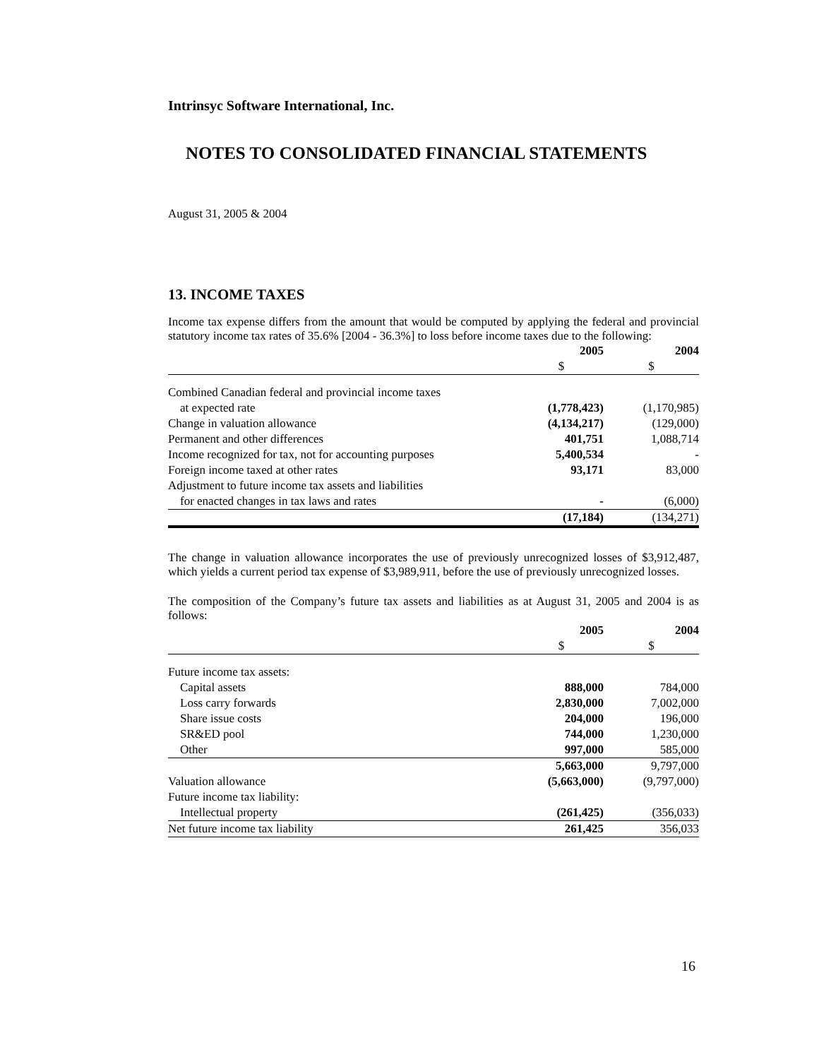Intrinsyc Software International, Inc.
NOTES TO CONSOLIDATED FINANCIAL STATEMENTS
August 31, 2005 & 2004
13. INCOME TAXES
Income tax expense differs from the amount that would be computed by applying the federal and provincial statutory income tax rates of 35.6% [2004 - 36.3%] to loss before income taxes due to the following:
| | 2005 | 2004 |
| --- | --- | --- |
| | $ | $ |
| Combined Canadian federal and provincial income taxes | | |
| at expected rate | (1,778,423) | (1,170,985) |
| Change in valuation allowance | (4,134,217) | (129,000) |
| Permanent and other differences | 401,751 | 1,088,714 |
| Income recognized for tax, not for accounting purposes | 5,400,534 | - |
| Foreign income taxed at other rates | 93,171 | 83,000 |
| Adjustment to future income tax assets and liabilities | | |
| for enacted changes in tax laws and rates | - | (6,000) |
| | (17,184) | (134,271) |
The change in valuation allowance incorporates the use of previously unrecognized losses of $3,912,487, which yields a current period tax expense of $3,989,911, before the use of previously unrecognized losses.
The composition of the Company’s future tax assets and liabilities as at August 31, 2005 and 2004 is as follows:
| | 2005 | 2004 |
| --- | --- | --- |
| | $ | $ |
| Future income tax assets: | | |
| Capital assets | 888,000 | 784,000 |
| Loss carry forwards | 2,830,000 | 7,002,000 |
| Share issue costs | 204,000 | 196,000 |
| SR&ED pool | 744,000 | 1,230,000 |
| Other | 997,000 | 585,000 |
| | 5,663,000 | 9,797,000 |
| Valuation allowance | (5,663,000) | (9,797,000) |
| Future income tax liability: | | |
| Intellectual property | (261,425) | (356,033) |
| Net future income tax liability | 261,425 | 356,033 |
16